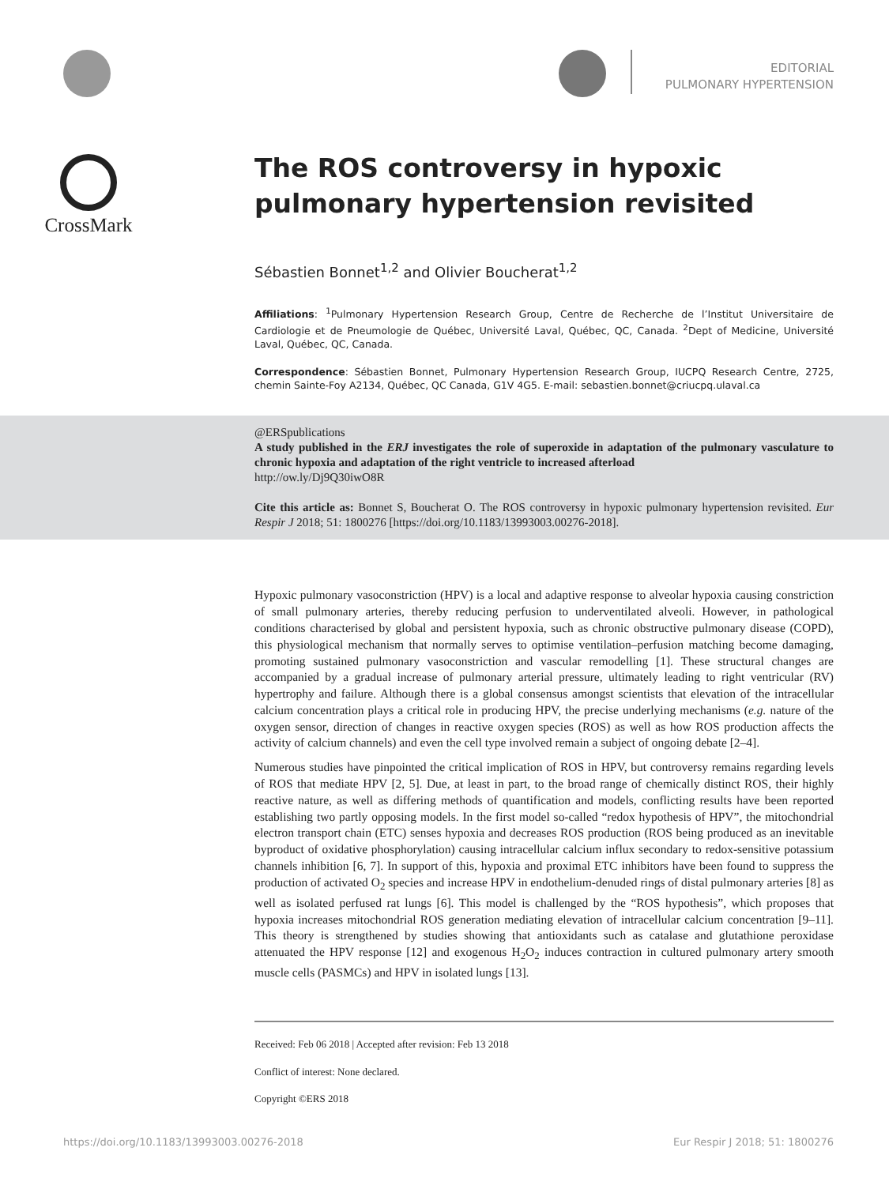EDITORIAL
PULMONARY HYPERTENSION
CrossMark
The ROS controversy in hypoxic pulmonary hypertension revisited
Sébastien Bonnet<sup>1,2</sup> and Olivier Boucherat<sup>1,2</sup>
Affiliations: <sup>1</sup>Pulmonary Hypertension Research Group, Centre de Recherche de l’Institut Universitaire de Cardiologie et de Pneumologie de Québec, Université Laval, Québec, QC, Canada. <sup>2</sup>Dept of Medicine, Université Laval, Québec, QC, Canada.
Correspondence: Sébastien Bonnet, Pulmonary Hypertension Research Group, IUCPQ Research Centre, 2725, chemin Sainte-Foy A2134, Québec, QC Canada, G1V 4G5. E-mail: sebastien.bonnet@criucpq.ulaval.ca
@ERSpublications
A study published in the ERJ investigates the role of superoxide in adaptation of the pulmonary vasculature to chronic hypoxia and adaptation of the right ventricle to increased afterload
http://ow.ly/Dj9Q30iwO8R
Cite this article as: Bonnet S, Boucherat O. The ROS controversy in hypoxic pulmonary hypertension revisited. Eur Respir J 2018; 51: 1800276 [https://doi.org/10.1183/13993003.00276-2018].
Hypoxic pulmonary vasoconstriction (HPV) is a local and adaptive response to alveolar hypoxia causing constriction of small pulmonary arteries, thereby reducing perfusion to underventilated alveoli. However, in pathological conditions characterised by global and persistent hypoxia, such as chronic obstructive pulmonary disease (COPD), this physiological mechanism that normally serves to optimise ventilation–perfusion matching become damaging, promoting sustained pulmonary vasoconstriction and vascular remodelling [1]. These structural changes are accompanied by a gradual increase of pulmonary arterial pressure, ultimately leading to right ventricular (RV) hypertrophy and failure. Although there is a global consensus amongst scientists that elevation of the intracellular calcium concentration plays a critical role in producing HPV, the precise underlying mechanisms (e.g. nature of the oxygen sensor, direction of changes in reactive oxygen species (ROS) as well as how ROS production affects the activity of calcium channels) and even the cell type involved remain a subject of ongoing debate [2–4].
Numerous studies have pinpointed the critical implication of ROS in HPV, but controversy remains regarding levels of ROS that mediate HPV [2, 5]. Due, at least in part, to the broad range of chemically distinct ROS, their highly reactive nature, as well as differing methods of quantification and models, conflicting results have been reported establishing two partly opposing models. In the first model so-called “redox hypothesis of HPV”, the mitochondrial electron transport chain (ETC) senses hypoxia and decreases ROS production (ROS being produced as an inevitable byproduct of oxidative phosphorylation) causing intracellular calcium influx secondary to redox-sensitive potassium channels inhibition [6, 7]. In support of this, hypoxia and proximal ETC inhibitors have been found to suppress the production of activated O<sub>2</sub> species and increase HPV in endothelium-denuded rings of distal pulmonary arteries [8] as well as isolated perfused rat lungs [6]. This model is challenged by the “ROS hypothesis”, which proposes that hypoxia increases mitochondrial ROS generation mediating elevation of intracellular calcium concentration [9–11]. This theory is strengthened by studies showing that antioxidants such as catalase and glutathione peroxidase attenuated the HPV response [12] and exogenous H<sub>2</sub>O<sub>2</sub> induces contraction in cultured pulmonary artery smooth muscle cells (PASMCs) and HPV in isolated lungs [13].
Received: Feb 06 2018 | Accepted after revision: Feb 13 2018
Conflict of interest: None declared.
Copyright ©ERS 2018
https://doi.org/10.1183/13993003.00276-2018 Eur Respir J 2018; 51: 1800276